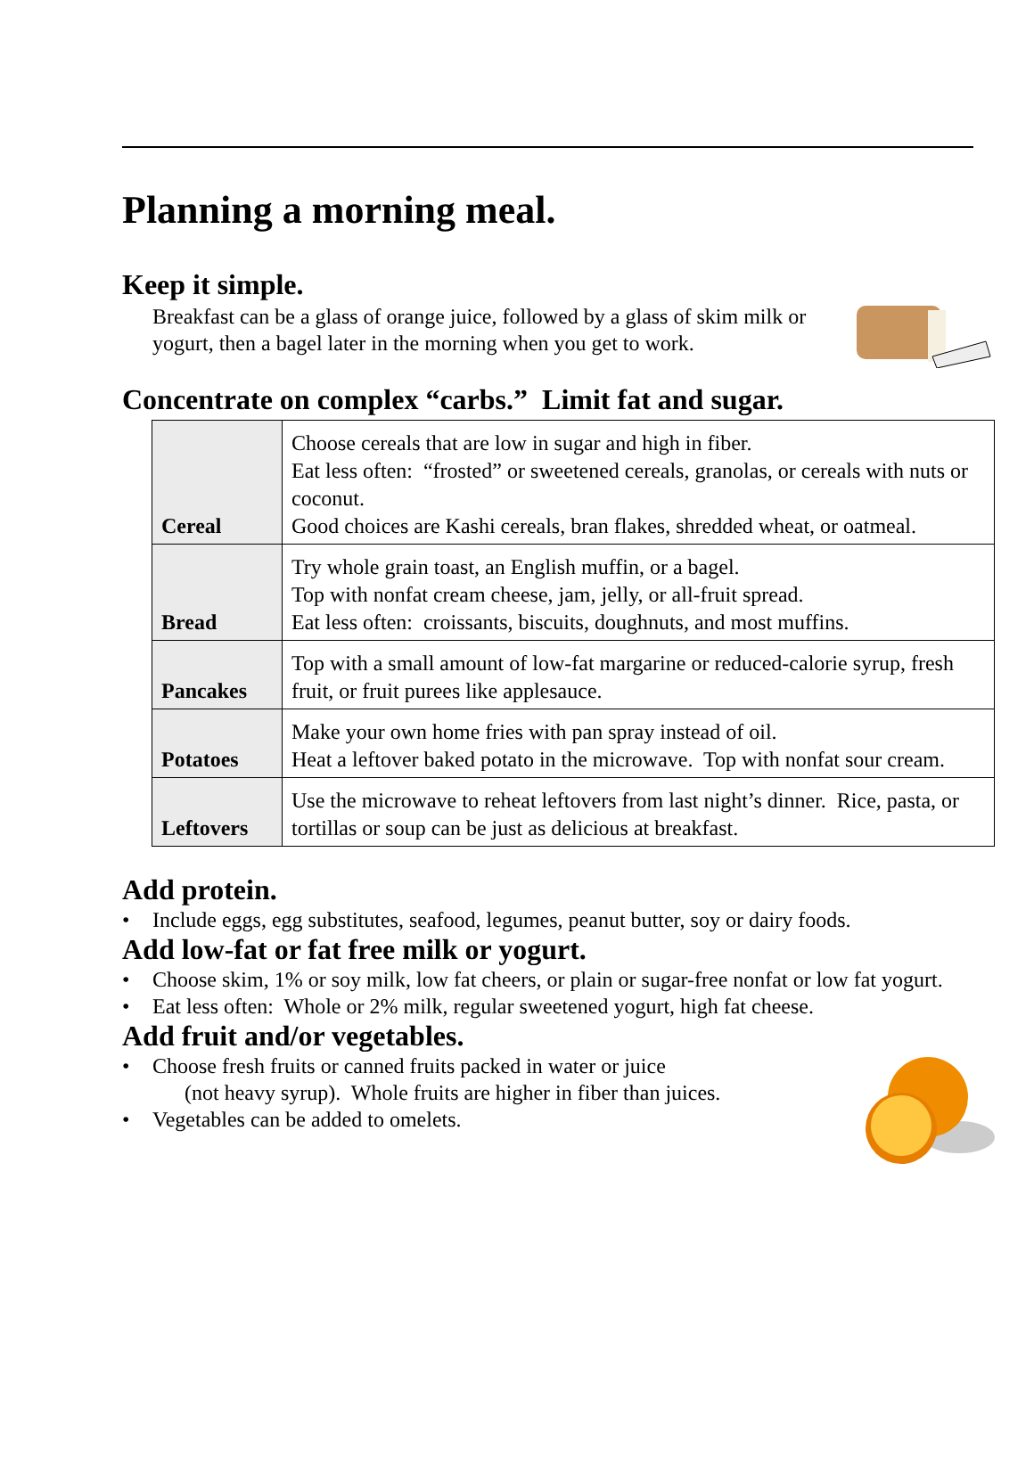Planning a morning meal.
Keep it simple.
Breakfast can be a glass of orange juice, followed by a glass of skim milk or yogurt, then a bagel later in the morning when you get to work.
Concentrate on complex “carbs.” Limit fat and sugar.
| Cereal | Choose cereals that are low in sugar and high in fiber. Eat less often: “frosted” or sweetened cereals, granolas, or cereals with nuts or coconut. Good choices are Kashi cereals, bran flakes, shredded wheat, or oatmeal. |
| Bread | Try whole grain toast, an English muffin, or a bagel. Top with nonfat cream cheese, jam, jelly, or all-fruit spread. Eat less often: croissants, biscuits, doughnuts, and most muffins. |
| Pancakes | Top with a small amount of low-fat margarine or reduced-calorie syrup, fresh fruit, or fruit purees like applesauce. |
| Potatoes | Make your own home fries with pan spray instead of oil. Heat a leftover baked potato in the microwave. Top with nonfat sour cream. |
| Leftovers | Use the microwave to reheat leftovers from last night’s dinner. Rice, pasta, or tortillas or soup can be just as delicious at breakfast. |
Add protein.
• Include eggs, egg substitutes, seafood, legumes, peanut butter, soy or dairy foods.
Add low-fat or fat free milk or yogurt.
• Choose skim, 1% or soy milk, low fat cheers, or plain or sugar-free nonfat or low fat yogurt.
• Eat less often: Whole or 2% milk, regular sweetened yogurt, high fat cheese.
Add fruit and/or vegetables.
• Choose fresh fruits or canned fruits packed in water or juice
(not heavy syrup). Whole fruits are higher in fiber than juices.
• Vegetables can be added to omelets.